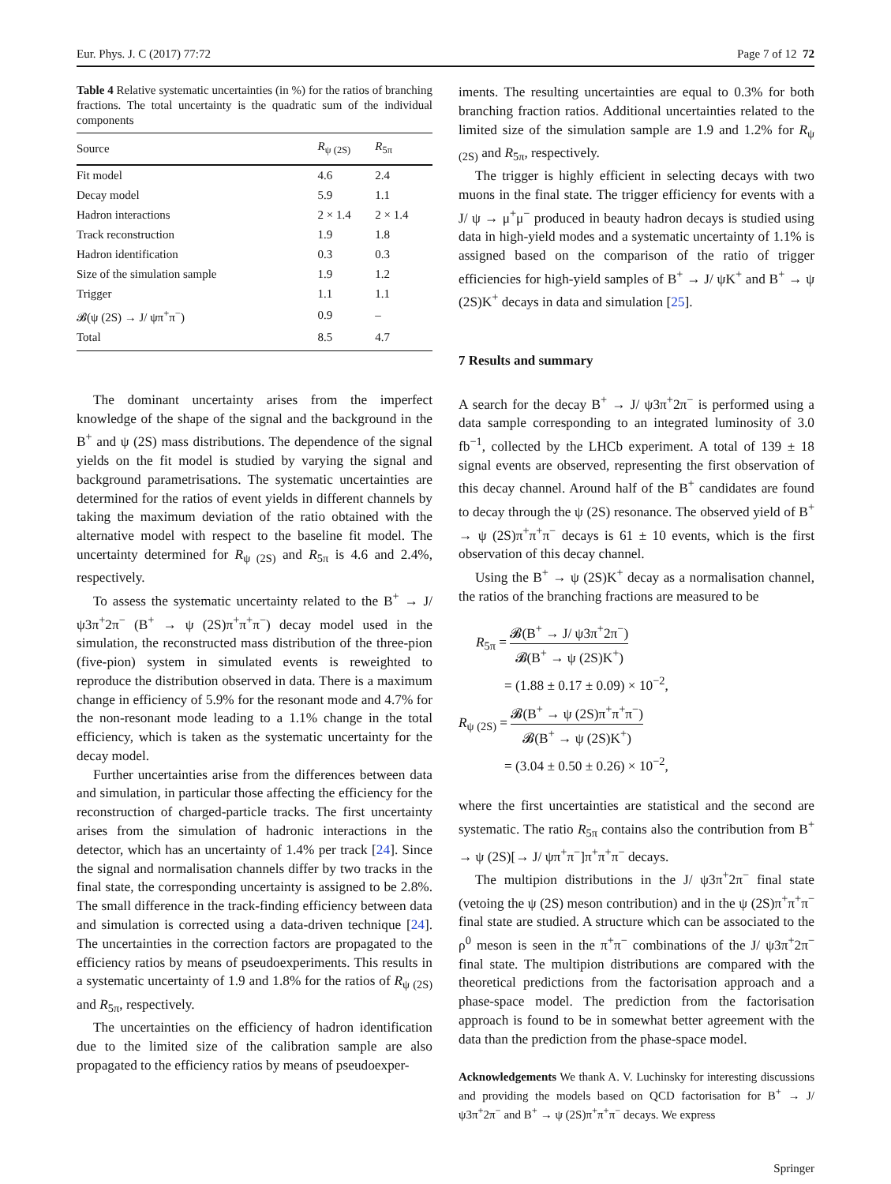Eur. Phys. J. C (2017) 77:72 Page 7 of 12 72
Table 4 Relative systematic uncertainties (in %) for the ratios of branching fractions. The total uncertainty is the quadratic sum of the individual components
| Source | R<sub>ψ (2S)</sub> | R<sub>5π</sub> |
| --- | --- | --- |
| Fit model | 4.6 | 2.4 |
| Decay model | 5.9 | 1.1 |
| Hadron interactions | 2 × 1.4 | 2 × 1.4 |
| Track reconstruction | 1.9 | 1.8 |
| Hadron identification | 0.3 | 0.3 |
| Size of the simulation sample | 1.9 | 1.2 |
| Trigger | 1.1 | 1.1 |
| 𝓑(ψ (2S) → J/ ψπ<sup>+</sup>π<sup>−</sup>) | 0.9 | – |
| Total | 8.5 | 4.7 |
The dominant uncertainty arises from the imperfect knowledge of the shape of the signal and the background in the B<sup>+</sup> and ψ (2S) mass distributions. The dependence of the signal yields on the fit model is studied by varying the signal and background parametrisations. The systematic uncertainties are determined for the ratios of event yields in different channels by taking the maximum deviation of the ratio obtained with the alternative model with respect to the baseline fit model. The uncertainty determined for R<sub>ψ (2S)</sub> and R<sub>5π</sub> is 4.6 and 2.4%, respectively.
To assess the systematic uncertainty related to the B<sup>+</sup> → J/ ψ3π<sup>+</sup>2π<sup>−</sup> (B<sup>+</sup> → ψ (2S)π<sup>+</sup>π<sup>+</sup>π<sup>−</sup>) decay model used in the simulation, the reconstructed mass distribution of the three-pion (five-pion) system in simulated events is reweighted to reproduce the distribution observed in data. There is a maximum change in efficiency of 5.9% for the resonant mode and 4.7% for the non-resonant mode leading to a 1.1% change in the total efficiency, which is taken as the systematic uncertainty for the decay model.
Further uncertainties arise from the differences between data and simulation, in particular those affecting the efficiency for the reconstruction of charged-particle tracks. The first uncertainty arises from the simulation of hadronic interactions in the detector, which has an uncertainty of 1.4% per track [24]. Since the signal and normalisation channels differ by two tracks in the final state, the corresponding uncertainty is assigned to be 2.8%. The small difference in the track-finding efficiency between data and simulation is corrected using a data-driven technique [24]. The uncertainties in the correction factors are propagated to the efficiency ratios by means of pseudoexperiments. This results in a systematic uncertainty of 1.9 and 1.8% for the ratios of R<sub>ψ (2S)</sub> and R<sub>5π</sub>, respectively.
The uncertainties on the efficiency of hadron identification due to the limited size of the calibration sample are also propagated to the efficiency ratios by means of pseudoexper-
iments. The resulting uncertainties are equal to 0.3% for both branching fraction ratios. Additional uncertainties related to the limited size of the simulation sample are 1.9 and 1.2% for R<sub>ψ (2S)</sub> and R<sub>5π</sub>, respectively.
The trigger is highly efficient in selecting decays with two muons in the final state. The trigger efficiency for events with a J/ ψ → μ<sup>+</sup>μ<sup>−</sup> produced in beauty hadron decays is studied using data in high-yield modes and a systematic uncertainty of 1.1% is assigned based on the comparison of the ratio of trigger efficiencies for high-yield samples of B<sup>+</sup> → J/ ψK<sup>+</sup> and B<sup>+</sup> → ψ (2S)K<sup>+</sup> decays in data and simulation [25].
7 Results and summary
A search for the decay B<sup>+</sup> → J/ ψ3π<sup>+</sup>2π<sup>−</sup> is performed using a data sample corresponding to an integrated luminosity of 3.0 fb<sup>−1</sup>, collected by the LHCb experiment. A total of 139 ± 18 signal events are observed, representing the first observation of this decay channel. Around half of the B<sup>+</sup> candidates are found to decay through the ψ (2S) resonance. The observed yield of B<sup>+</sup> → ψ (2S)π<sup>+</sup>π<sup>+</sup>π<sup>−</sup> decays is 61 ± 10 events, which is the first observation of this decay channel.
Using the B<sup>+</sup> → ψ (2S)K<sup>+</sup> decay as a normalisation channel, the ratios of the branching fractions are measured to be
R<sub>5π</sub> = 𝓑(B<sup>+</sup> → J/ ψ3π<sup>+</sup>2π<sup>−</sup>) 𝓑(B<sup>+</sup> → ψ (2S)K<sup>+</sup>)
= (1.88 ± 0.17 ± 0.09) × 10<sup>−2</sup>,
R<sub>ψ (2S)</sub> = 𝓑(B<sup>+</sup> → ψ (2S)π<sup>+</sup>π<sup>+</sup>π<sup>−</sup>) 𝓑(B<sup>+</sup> → ψ (2S)K<sup>+</sup>)
= (3.04 ± 0.50 ± 0.26) × 10<sup>−2</sup>,
where the first uncertainties are statistical and the second are systematic. The ratio R<sub>5π</sub> contains also the contribution from B<sup>+</sup> → ψ (2S)[→ J/ ψπ<sup>+</sup>π<sup>−</sup>]π<sup>+</sup>π<sup>+</sup>π<sup>−</sup> decays.
The multipion distributions in the J/ ψ3π<sup>+</sup>2π<sup>−</sup> final state (vetoing the ψ (2S) meson contribution) and in the ψ (2S)π<sup>+</sup>π<sup>+</sup>π<sup>−</sup> final state are studied. A structure which can be associated to the ρ<sup>0</sup> meson is seen in the π<sup>+</sup>π<sup>−</sup> combinations of the J/ ψ3π<sup>+</sup>2π<sup>−</sup> final state. The multipion distributions are compared with the theoretical predictions from the factorisation approach and a phase-space model. The prediction from the factorisation approach is found to be in somewhat better agreement with the data than the prediction from the phase-space model.
Acknowledgements We thank A. V. Luchinsky for interesting discussions and providing the models based on QCD factorisation for B<sup>+</sup> → J/ ψ3π<sup>+</sup>2π<sup>−</sup> and B<sup>+</sup> → ψ (2S)π<sup>+</sup>π<sup>+</sup>π<sup>−</sup> decays. We express
Springer